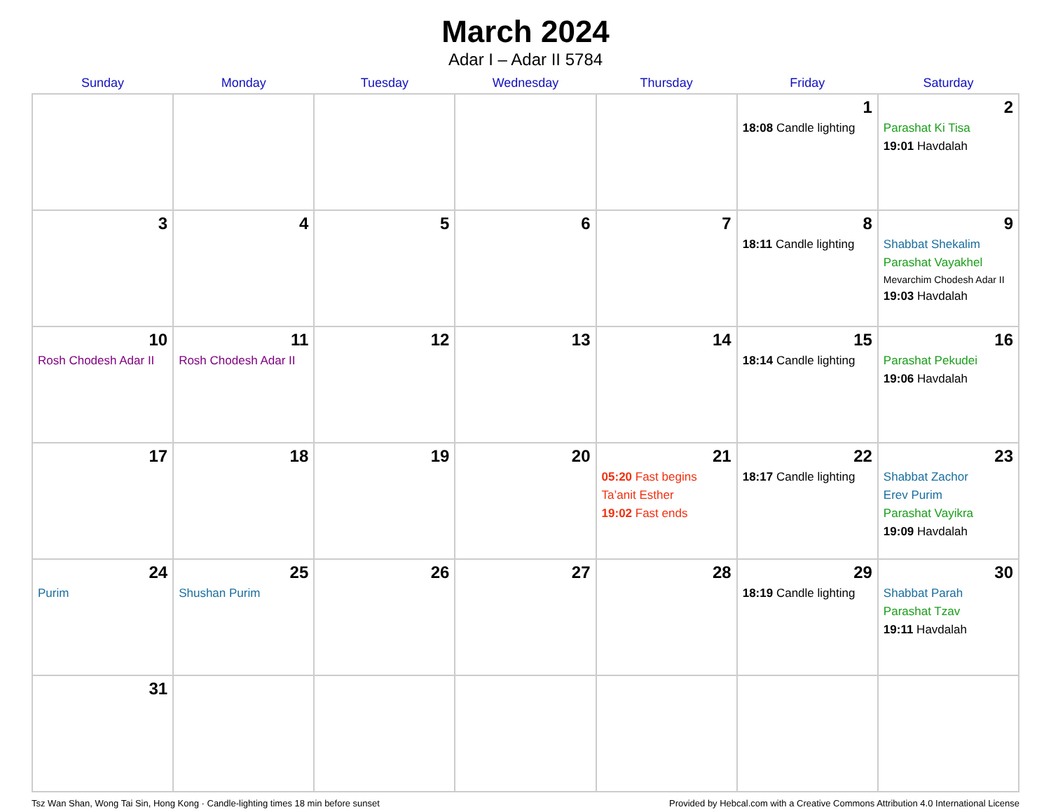March 2024
Adar I – Adar II 5784
| Sunday | Monday | Tuesday | Wednesday | Thursday | Friday | Saturday |
| --- | --- | --- | --- | --- | --- | --- |
| | | | | | 1 18:08 Candle lighting | 2 Parashat Ki Tisa 19:01 Havdalah |
| 3 | 4 | 5 | 6 | 7 | 8 18:11 Candle lighting | 9 Shabbat Shekalim Parashat Vayakhel Mevarchim Chodesh Adar II 19:03 Havdalah |
| 10 Rosh Chodesh Adar II | 11 Rosh Chodesh Adar II | 12 | 13 | 14 | 15 18:14 Candle lighting | 16 Parashat Pekudei 19:06 Havdalah |
| 17 | 18 | 19 | 20 | 21 05:20 Fast begins Ta’anit Esther 19:02 Fast ends | 22 18:17 Candle lighting | 23 Shabbat Zachor Erev Purim Parashat Vayikra 19:09 Havdalah |
| 24 Purim | 25 Shushan Purim | 26 | 27 | 28 | 29 18:19 Candle lighting | 30 Shabbat Parah Parashat Tzav 19:11 Havdalah |
| 31 | | | | | | |
Tsz Wan Shan, Wong Tai Sin, Hong Kong · Candle-lighting times 18 min before sunset Provided by Hebcal.com with a Creative Commons Attribution 4.0 International License